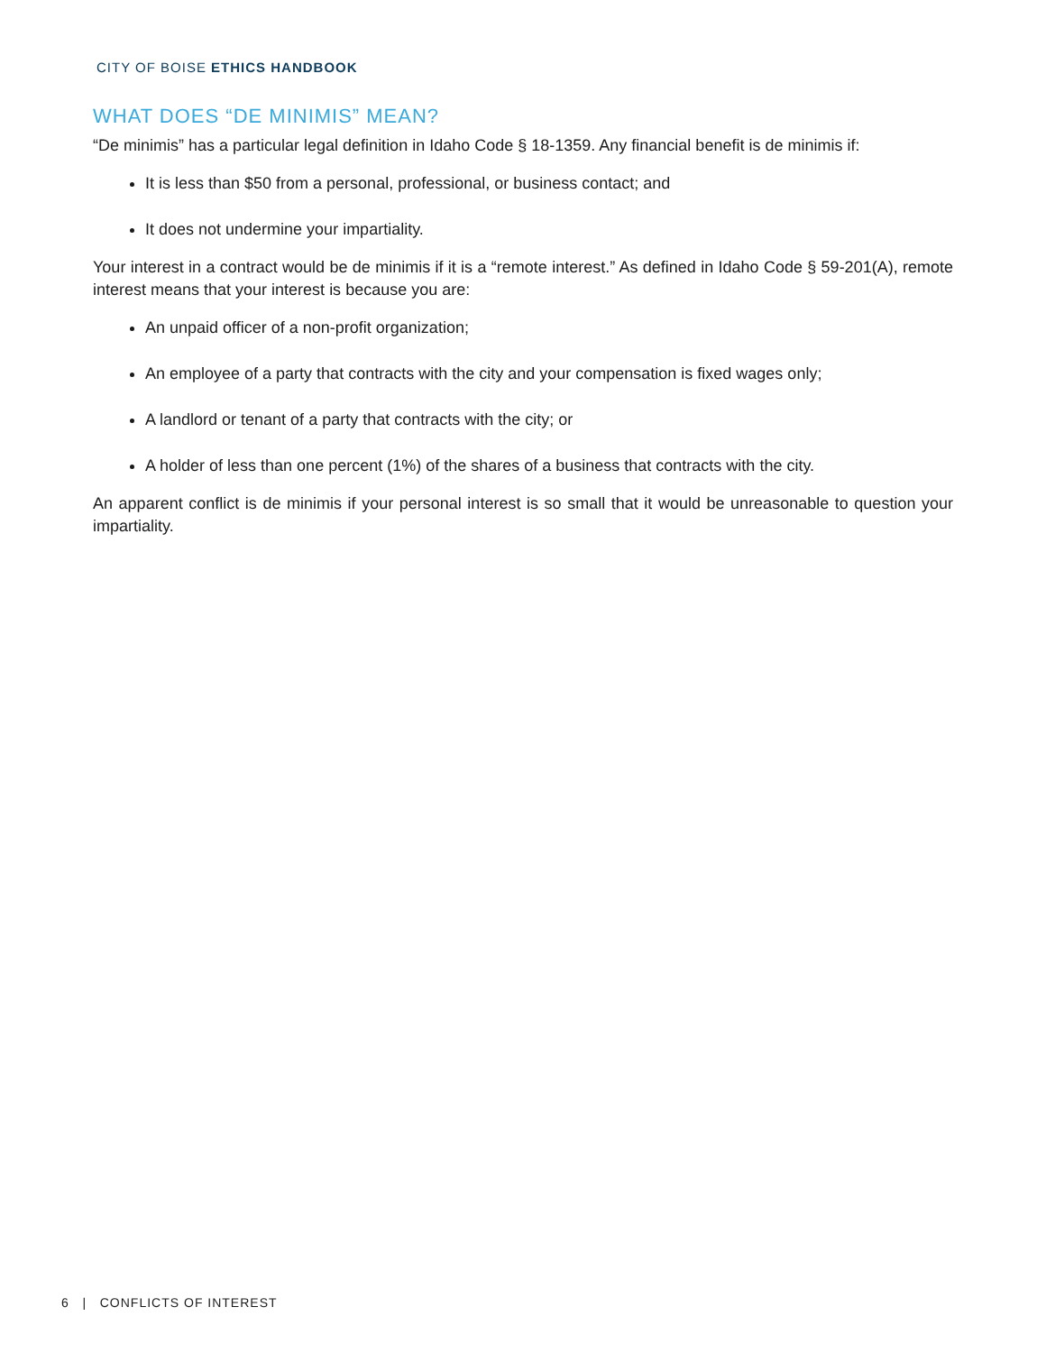CITY OF BOISE ETHICS HANDBOOK
WHAT DOES “DE MINIMIS” MEAN?
“De minimis” has a particular legal definition in Idaho Code § 18-1359. Any financial benefit is de minimis if:
It is less than $50 from a personal, professional, or business contact; and
It does not undermine your impartiality.
Your interest in a contract would be de minimis if it is a “remote interest.” As defined in Idaho Code § 59-201(A), remote interest means that your interest is because you are:
An unpaid officer of a non-profit organization;
An employee of a party that contracts with the city and your compensation is fixed wages only;
A landlord or tenant of a party that contracts with the city; or
A holder of less than one percent (1%) of the shares of a business that contracts with the city.
An apparent conflict is de minimis if your personal interest is so small that it would be unreasonable to question your impartiality.
6 | CONFLICTS OF INTEREST